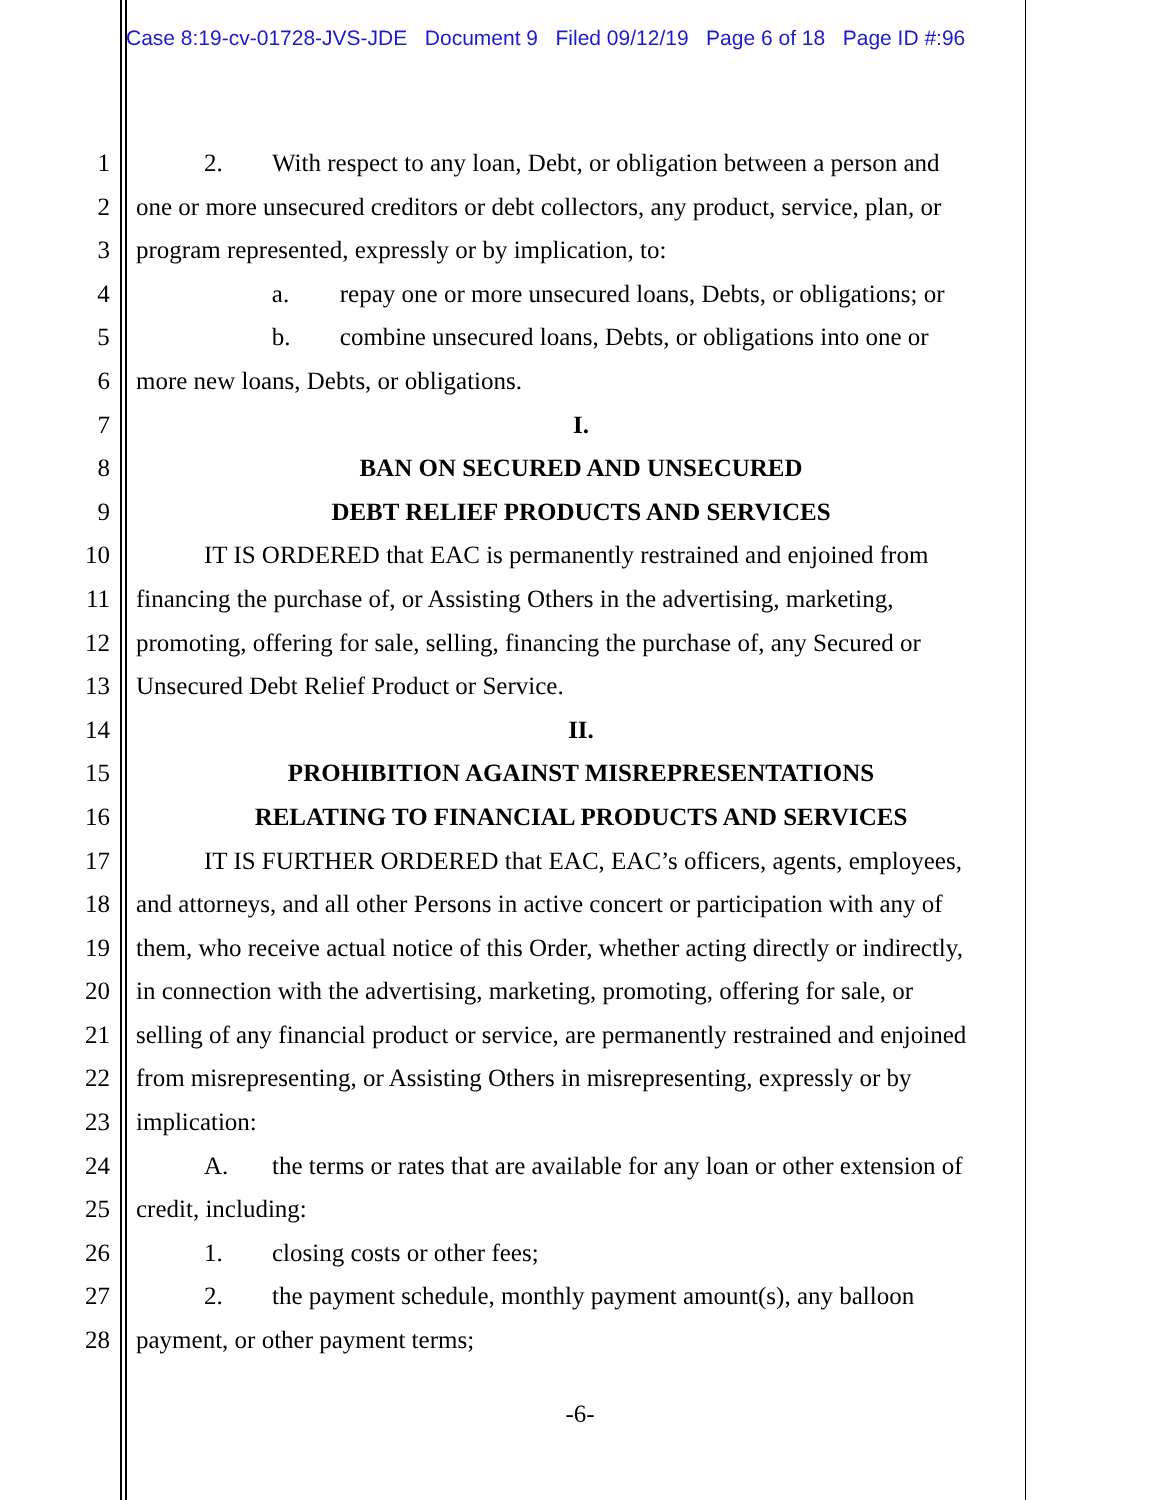Case 8:19-cv-01728-JVS-JDE Document 9 Filed 09/12/19 Page 6 of 18 Page ID #:96
1 2. With respect to any loan, Debt, or obligation between a person and
2 one or more unsecured creditors or debt collectors, any product, service, plan, or
3 program represented, expressly or by implication, to:
4 a. repay one or more unsecured loans, Debts, or obligations; or
5 b. combine unsecured loans, Debts, or obligations into one or
6 more new loans, Debts, or obligations.
7 I.
8 BAN ON SECURED AND UNSECURED
9 DEBT RELIEF PRODUCTS AND SERVICES
10 IT IS ORDERED that EAC is permanently restrained and enjoined from
11 financing the purchase of, or Assisting Others in the advertising, marketing,
12 promoting, offering for sale, selling, financing the purchase of, any Secured or
13 Unsecured Debt Relief Product or Service.
14 II.
15 PROHIBITION AGAINST MISREPRESENTATIONS
16 RELATING TO FINANCIAL PRODUCTS AND SERVICES
17 IT IS FURTHER ORDERED that EAC, EAC’s officers, agents, employees,
18 and attorneys, and all other Persons in active concert or participation with any of
19 them, who receive actual notice of this Order, whether acting directly or indirectly,
20 in connection with the advertising, marketing, promoting, offering for sale, or
21 selling of any financial product or service, are permanently restrained and enjoined
22 from misrepresenting, or Assisting Others in misrepresenting, expressly or by
23 implication:
24 A. the terms or rates that are available for any loan or other extension of
25 credit, including:
26 1. closing costs or other fees;
27 2. the payment schedule, monthly payment amount(s), any balloon
28 payment, or other payment terms;
-6-